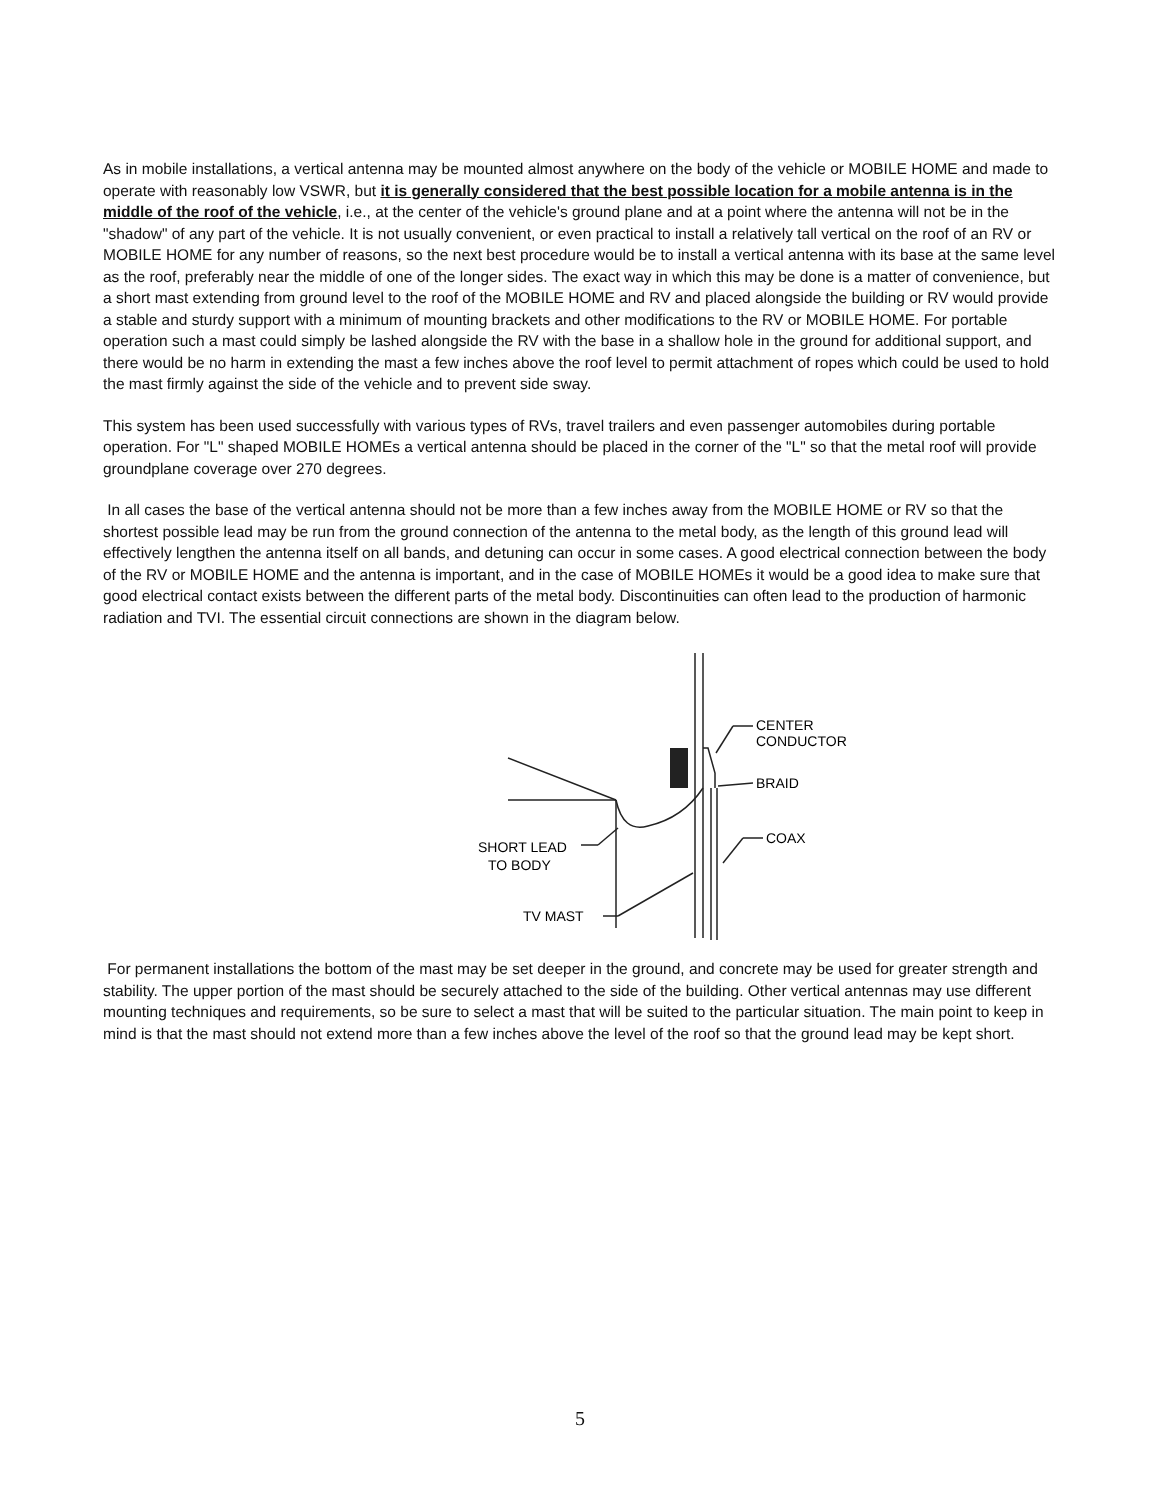As in mobile installations, a vertical antenna may be mounted almost anywhere on the body of the vehicle or MOBILE HOME and made to operate with reasonably low VSWR, but it is generally considered that the best possible location for a mobile antenna is in the middle of the roof of the vehicle, i.e., at the center of the vehicle's ground plane and at a point where the antenna will not be in the "shadow" of any part of the vehicle. It is not usually convenient, or even practical to install a relatively tall vertical on the roof of an RV or MOBILE HOME for any number of reasons, so the next best procedure would be to install a vertical antenna with its base at the same level as the roof, preferably near the middle of one of the longer sides. The exact way in which this may be done is a matter of convenience, but a short mast extending from ground level to the roof of the MOBILE HOME and RV and placed alongside the building or RV would provide a stable and sturdy support with a minimum of mounting brackets and other modifications to the RV or MOBILE HOME. For portable operation such a mast could simply be lashed alongside the RV with the base in a shallow hole in the ground for additional support, and there would be no harm in extending the mast a few inches above the roof level to permit attachment of ropes which could be used to hold the mast firmly against the side of the vehicle and to prevent side sway.
This system has been used successfully with various types of RVs, travel trailers and even passenger automobiles during portable operation. For "L" shaped MOBILE HOMEs a vertical antenna should be placed in the corner of the "L" so that the metal roof will provide groundplane coverage over 270 degrees.
In all cases the base of the vertical antenna should not be more than a few inches away from the MOBILE HOME or RV so that the shortest possible lead may be run from the ground connection of the antenna to the metal body, as the length of this ground lead will effectively lengthen the antenna itself on all bands, and detuning can occur in some cases. A good electrical connection between the body of the RV or MOBILE HOME and the antenna is important, and in the case of MOBILE HOMEs it would be a good idea to make sure that good electrical contact exists between the different parts of the metal body. Discontinuities can often lead to the production of harmonic radiation and TVI. The essential circuit connections are shown in the diagram below.
CENTER
CONDUCTOR
BRAID
COAX
SHORT LEAD
TO BODY
TV MAST
For permanent installations the bottom of the mast may be set deeper in the ground, and concrete may be used for greater strength and stability. The upper portion of the mast should be securely attached to the side of the building. Other vertical antennas may use different mounting techniques and requirements, so be sure to select a mast that will be suited to the particular situation. The main point to keep in mind is that the mast should not extend more than a few inches above the level of the roof so that the ground lead may be kept short.
5